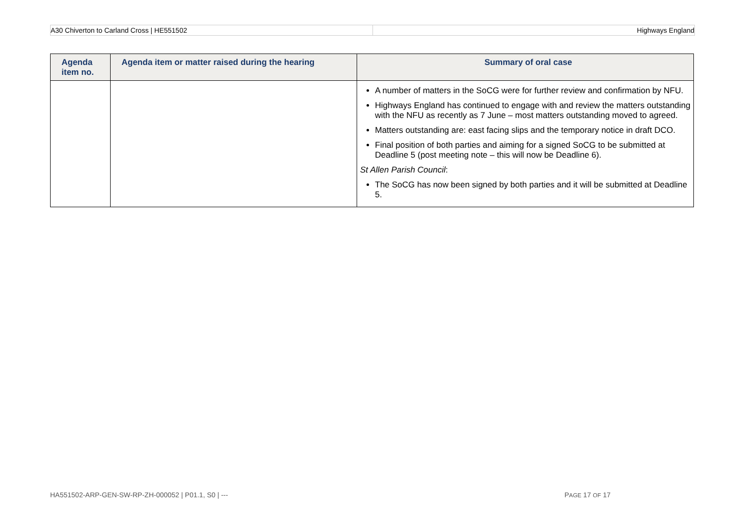A30 Chiverton to Carland Cross | HE551502
Highways England
| Agenda item no. | Agenda item or matter raised during the hearing | Summary of oral case |
| --- | --- | --- |
| | | A number of matters in the SoCG were for further review and confirmation by NFU. Highways England has continued to engage with and review the matters outstanding with the NFU as recently as 7 June – most matters outstanding moved to agreed. Matters outstanding are: east facing slips and the temporary notice in draft DCO. Final position of both parties and aiming for a signed SoCG to be submitted at Deadline 5 (post meeting note – this will now be Deadline 6). St Allen Parish Council : The SoCG has now been signed by both parties and it will be submitted at Deadline 5. |
HA551502-ARP-GEN-SW-RP-ZH-000052 | P01.1, S0 | --- PAGE 17 OF 17